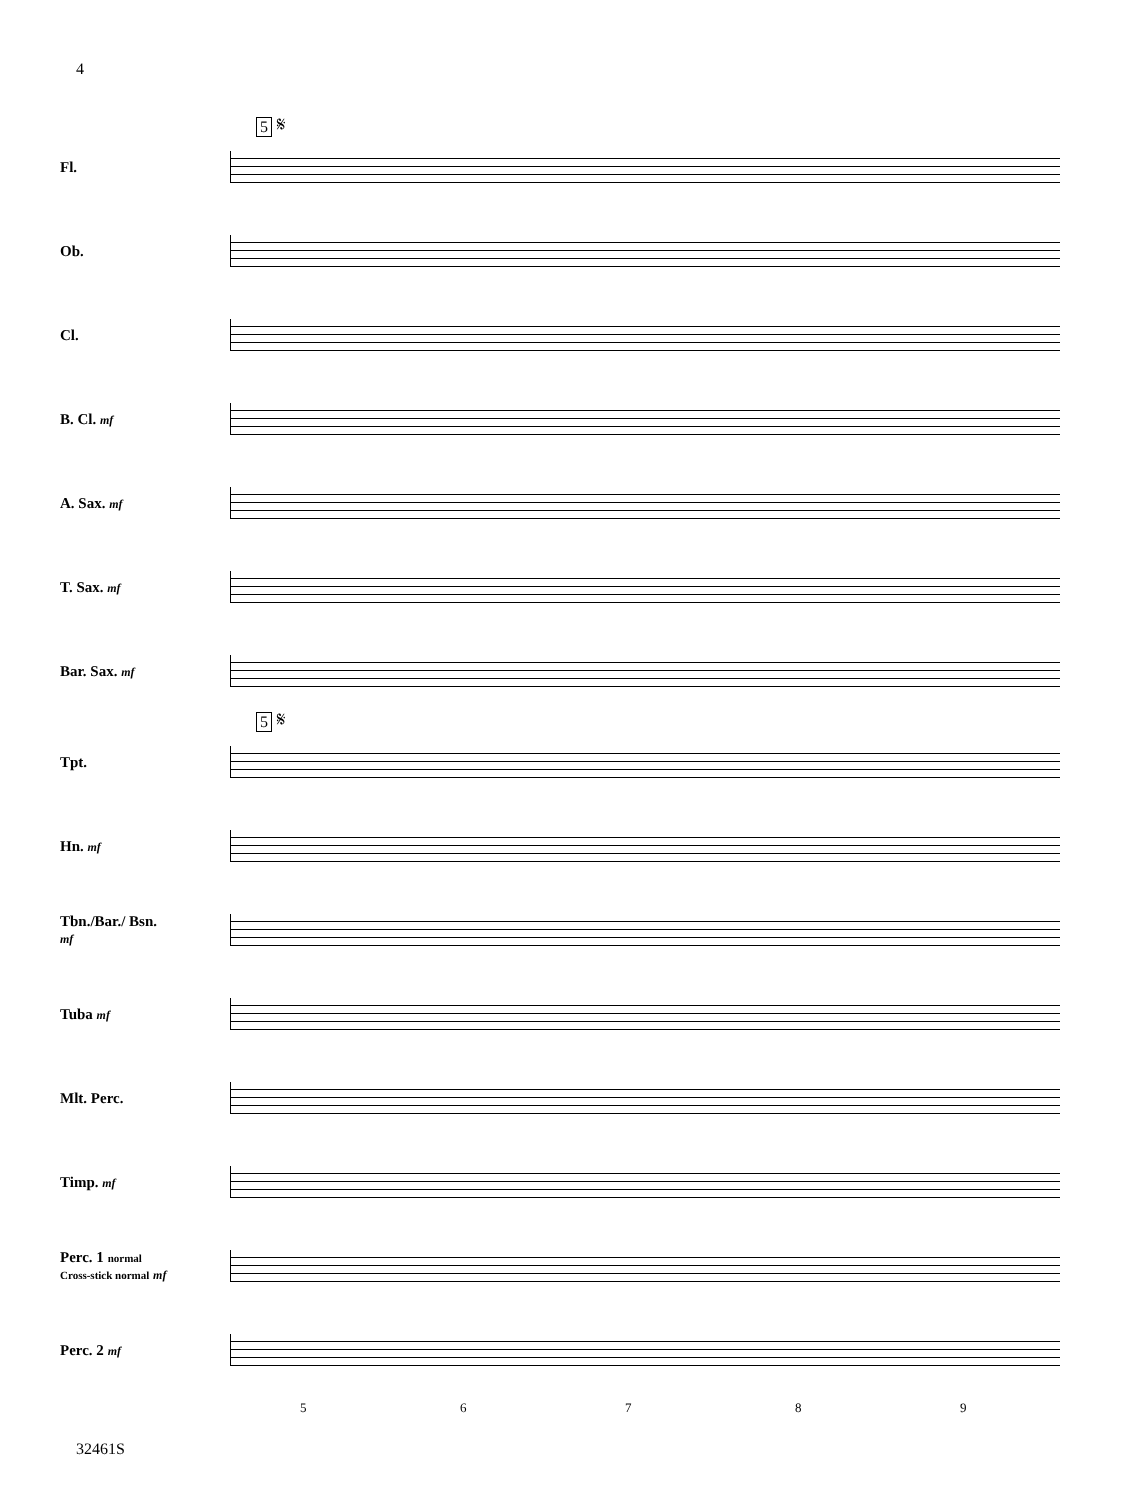4
5 𝄋
Fl.
Ob.
Cl.
B. Cl. mf
A. Sax. mf
T. Sax. mf
Bar. Sax. mf
5 𝄋
Tpt.
Hn. mf
Tbn./Bar./ Bsn. mf
Tuba mf
Mlt. Perc.
Timp. mf
Perc. 1 normal Cross-stick normal mf
Perc. 2 mf
5 6 7 8 9
32461S